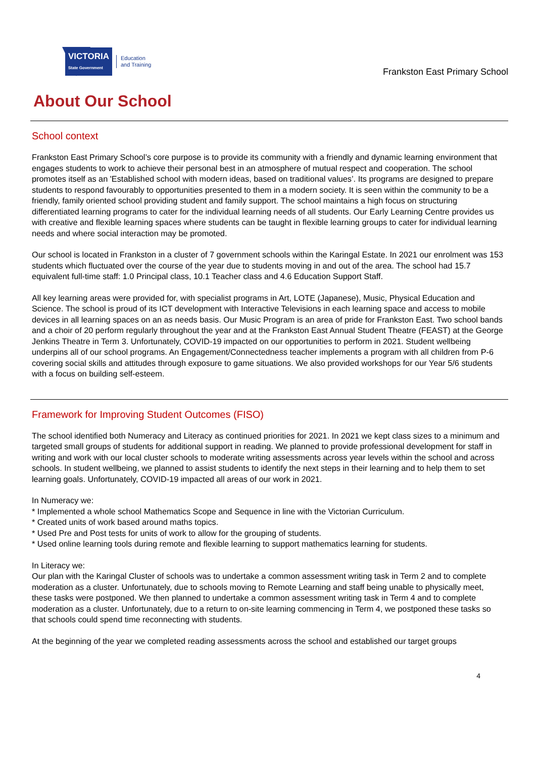VICTORIA
State Government
Education
and Training
Frankston East Primary School
About Our School
School context
Frankston East Primary School’s core purpose is to provide its community with a friendly and dynamic learning environment that engages students to work to achieve their personal best in an atmosphere of mutual respect and cooperation. The school promotes itself as an 'Established school with modern ideas, based on traditional values’. Its programs are designed to prepare students to respond favourably to opportunities presented to them in a modern society. It is seen within the community to be a friendly, family oriented school providing student and family support. The school maintains a high focus on structuring differentiated learning programs to cater for the individual learning needs of all students. Our Early Learning Centre provides us with creative and flexible learning spaces where students can be taught in flexible learning groups to cater for individual learning needs and where social interaction may be promoted.
Our school is located in Frankston in a cluster of 7 government schools within the Karingal Estate. In 2021 our enrolment was 153 students which fluctuated over the course of the year due to students moving in and out of the area. The school had 15.7 equivalent full-time staff: 1.0 Principal class, 10.1 Teacher class and 4.6 Education Support Staff.
All key learning areas were provided for, with specialist programs in Art, LOTE (Japanese), Music, Physical Education and Science. The school is proud of its ICT development with Interactive Televisions in each learning space and access to mobile devices in all learning spaces on an as needs basis. Our Music Program is an area of pride for Frankston East. Two school bands and a choir of 20 perform regularly throughout the year and at the Frankston East Annual Student Theatre (FEAST) at the George Jenkins Theatre in Term 3. Unfortunately, COVID-19 impacted on our opportunities to perform in 2021. Student wellbeing underpins all of our school programs. An Engagement/Connectedness teacher implements a program with all children from P-6 covering social skills and attitudes through exposure to game situations. We also provided workshops for our Year 5/6 students with a focus on building self-esteem.
Framework for Improving Student Outcomes (FISO)
The school identified both Numeracy and Literacy as continued priorities for 2021. In 2021 we kept class sizes to a minimum and targeted small groups of students for additional support in reading. We planned to provide professional development for staff in writing and work with our local cluster schools to moderate writing assessments across year levels within the school and across schools. In student wellbeing, we planned to assist students to identify the next steps in their learning and to help them to set learning goals. Unfortunately, COVID-19 impacted all areas of our work in 2021.
In Numeracy we:
* Implemented a whole school Mathematics Scope and Sequence in line with the Victorian Curriculum.
* Created units of work based around maths topics.
* Used Pre and Post tests for units of work to allow for the grouping of students.
* Used online learning tools during remote and flexible learning to support mathematics learning for students.
In Literacy we:
Our plan with the Karingal Cluster of schools was to undertake a common assessment writing task in Term 2 and to complete moderation as a cluster. Unfortunately, due to schools moving to Remote Learning and staff being unable to physically meet, these tasks were postponed. We then planned to undertake a common assessment writing task in Term 4 and to complete moderation as a cluster. Unfortunately, due to a return to on-site learning commencing in Term 4, we postponed these tasks so that schools could spend time reconnecting with students.
At the beginning of the year we completed reading assessments across the school and established our target groups
4